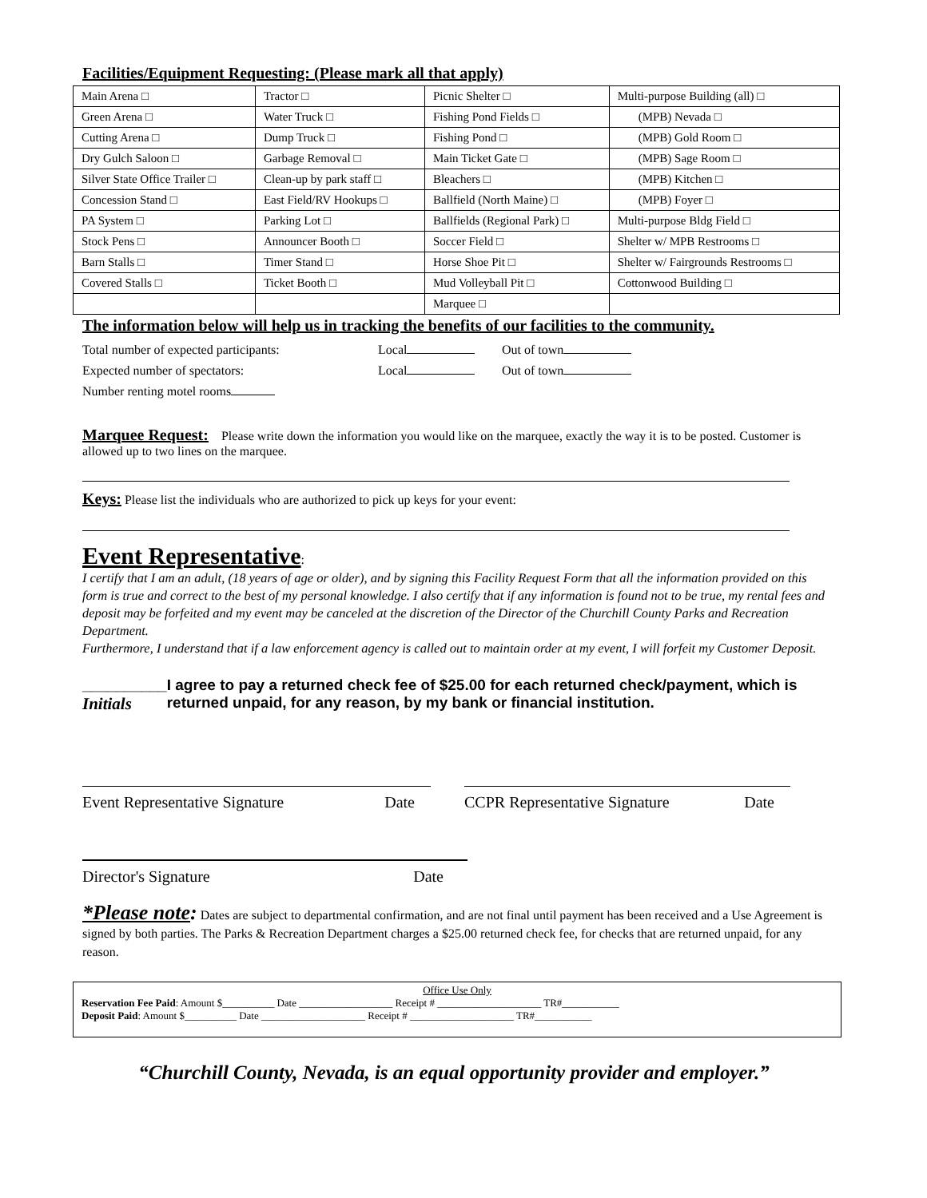Facilities/Equipment Requesting: (Please mark all that apply)
| Main Arena □ | Tractor □ | Picnic Shelter □ | Multi-purpose Building (all) □ |
| Green Arena □ | Water Truck □ | Fishing Pond Fields □ | (MPB) Nevada □ |
| Cutting Arena □ | Dump Truck □ | Fishing Pond □ | (MPB) Gold Room □ |
| Dry Gulch Saloon □ | Garbage Removal □ | Main Ticket Gate □ | (MPB) Sage Room □ |
| Silver State Office Trailer □ | Clean-up by park staff □ | Bleachers □ | (MPB) Kitchen □ |
| Concession Stand □ | East Field/RV Hookups □ | Ballfield (North Maine) □ | (MPB) Foyer □ |
| PA System □ | Parking Lot □ | Ballfields (Regional Park) □ | Multi-purpose Bldg Field □ |
| Stock Pens □ | Announcer Booth □ | Soccer Field □ | Shelter w/ MPB Restrooms □ |
| Barn Stalls □ | Timer Stand □ | Horse Shoe Pit □ | Shelter w/ Fairgrounds Restrooms □ |
| Covered Stalls □ | Ticket Booth □ | Mud Volleyball Pit □ | Cottonwood Building □ |
| | | Marquee □ | |
The information below will help us in tracking the benefits of our facilities to the community.
Total number of expected participants: Local Out of town
Expected number of spectators: Local Out of town
Number renting motel rooms
Marquee Request: Please write down the information you would like on the marquee, exactly the way it is to be posted. Customer is allowed up to two lines on the marquee.
Keys: Please list the individuals who are authorized to pick up keys for your event:
Event Representative:
I certify that I am an adult, (18 years of age or older), and by signing this Facility Request Form that all the information provided on this form is true and correct to the best of my personal knowledge. I also certify that if any information is found not to be true, my rental fees and deposit may be forfeited and my event may be canceled at the discretion of the Director of the Churchill County Parks and Recreation Department.
Furthermore, I understand that if a law enforcement agency is called out to maintain order at my event, I will forfeit my Customer Deposit.
__________
Initials
I agree to pay a returned check fee of $25.00 for each returned check/payment, which is returned unpaid, for any reason, by my bank or financial institution.
Event Representative Signature Date CCPR Representative Signature Date
Director's Signature Date
*Please note: Dates are subject to departmental confirmation, and are not final until payment has been received and a Use Agreement is signed by both parties. The Parks & Recreation Department charges a $25.00 returned check fee, for checks that are returned unpaid, for any reason.
Office Use Only
Reservation Fee Paid: Amount $__________ Date __________________ Receipt # ____________________ TR#___________
Deposit Paid: Amount $__________ Date ____________________ Receipt # ____________________ TR#___________
“Churchill County, Nevada, is an equal opportunity provider and employer.”